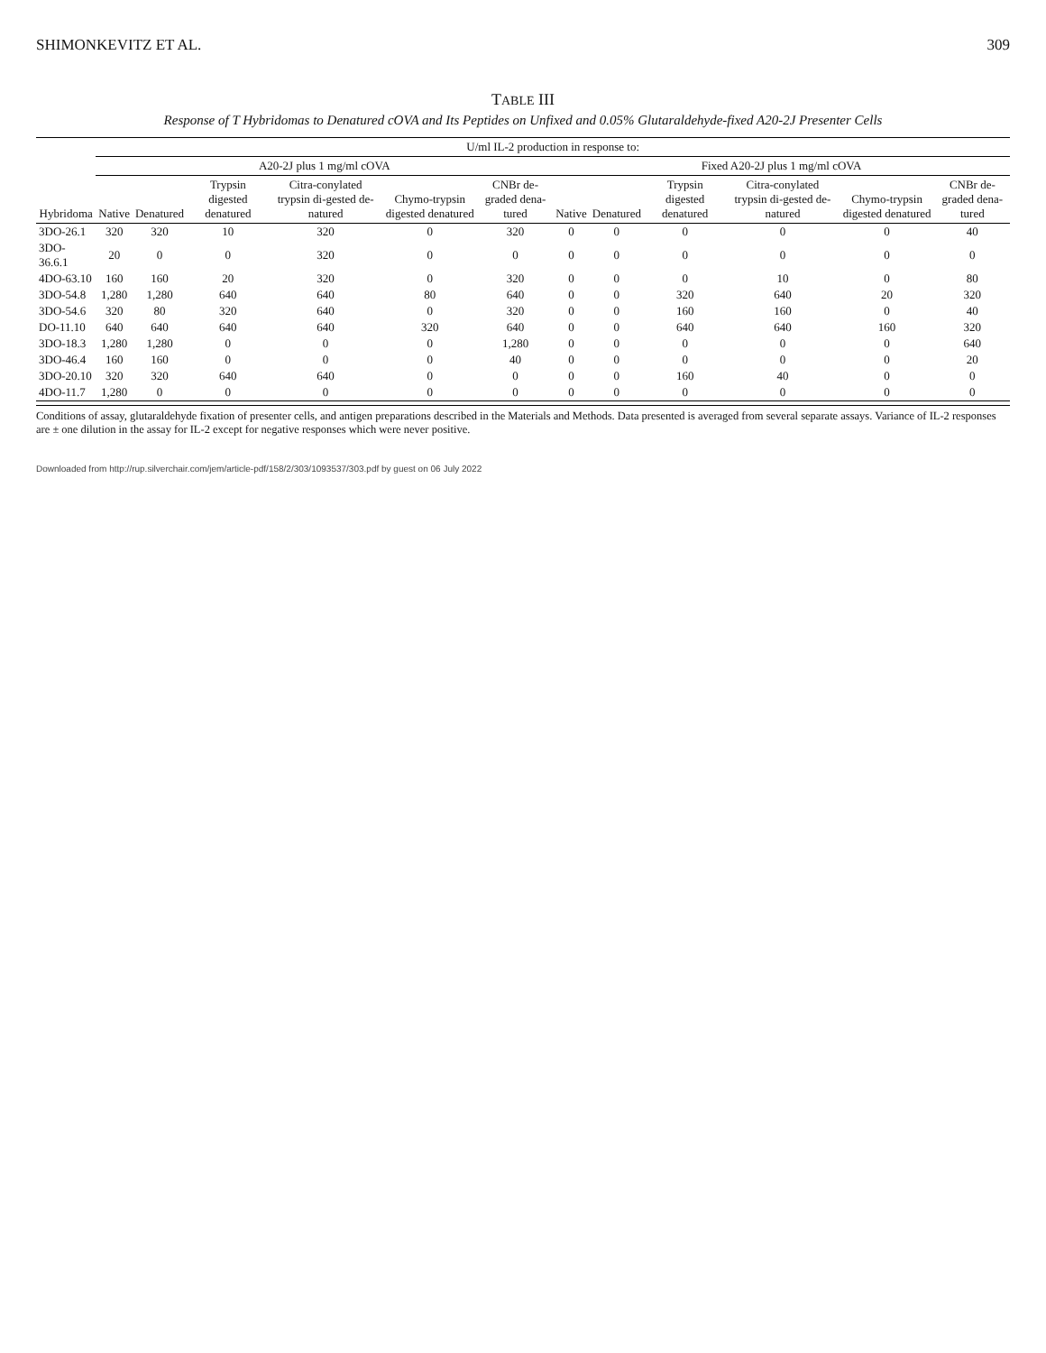SHIMONKEVITZ ET AL. 309
TABLE III
Response of T Hybridomas to Denatured cOVA and Its Peptides on Unfixed and 0.05% Glutaraldehyde-fixed A20-2J Presenter Cells
| Hybridoma | U/ml IL-2 production in response to: | | | | | | | | | | | |
| --- | --- | --- | --- | --- | --- | --- | --- | --- | --- | --- | --- | --- |
| | A20-2J plus 1 mg/ml cOVA | | | | | | Fixed A20-2J plus 1 mg/ml cOVA | | | | | |
| | Native | Denatured | Trypsin digested denatured | Citra-conylated trypsin di-gested de-natured | Chymo-trypsin digested denatured | CNBr de-graded dena-tured | Native | Denatured | Trypsin digested denatured | Citra-conylated trypsin di-gested de-natured | Chymo-trypsin digested denatured | CNBr de-graded dena-tured |
| 3DO-26.1 | 320 | 320 | 10 | 320 | 0 | 320 | 0 | 0 | 0 | 0 | 0 | 40 |
| 3DO-36.6.1 | 20 | 0 | 0 | 320 | 0 | 0 | 0 | 0 | 0 | 0 | 0 | 0 |
| 4DO-63.10 | 160 | 160 | 20 | 320 | 0 | 320 | 0 | 0 | 0 | 10 | 0 | 80 |
| 3DO-54.8 | 1,280 | 1,280 | 640 | 640 | 80 | 640 | 0 | 0 | 320 | 640 | 20 | 320 |
| 3DO-54.6 | 320 | 80 | 320 | 640 | 0 | 320 | 0 | 0 | 160 | 160 | 0 | 40 |
| DO-11.10 | 640 | 640 | 640 | 640 | 320 | 640 | 0 | 0 | 640 | 640 | 160 | 320 |
| 3DO-18.3 | 1,280 | 1,280 | 0 | 0 | 0 | 1,280 | 0 | 0 | 0 | 0 | 0 | 640 |
| 3DO-46.4 | 160 | 160 | 0 | 0 | 0 | 40 | 0 | 0 | 0 | 0 | 0 | 20 |
| 3DO-20.10 | 320 | 320 | 640 | 640 | 0 | 0 | 0 | 0 | 160 | 40 | 0 | 0 |
| 4DO-11.7 | 1,280 | 0 | 0 | 0 | 0 | 0 | 0 | 0 | 0 | 0 | 0 | 0 |
Conditions of assay, glutaraldehyde fixation of presenter cells, and antigen preparations described in the Materials and Methods. Data presented is averaged from several separate assays. Variance of IL-2 responses are ± one dilution in the assay for IL-2 except for negative responses which were never positive.
Downloaded from http://rup.silverchair.com/jem/article-pdf/158/2/303/1093537/303.pdf by guest on 06 July 2022